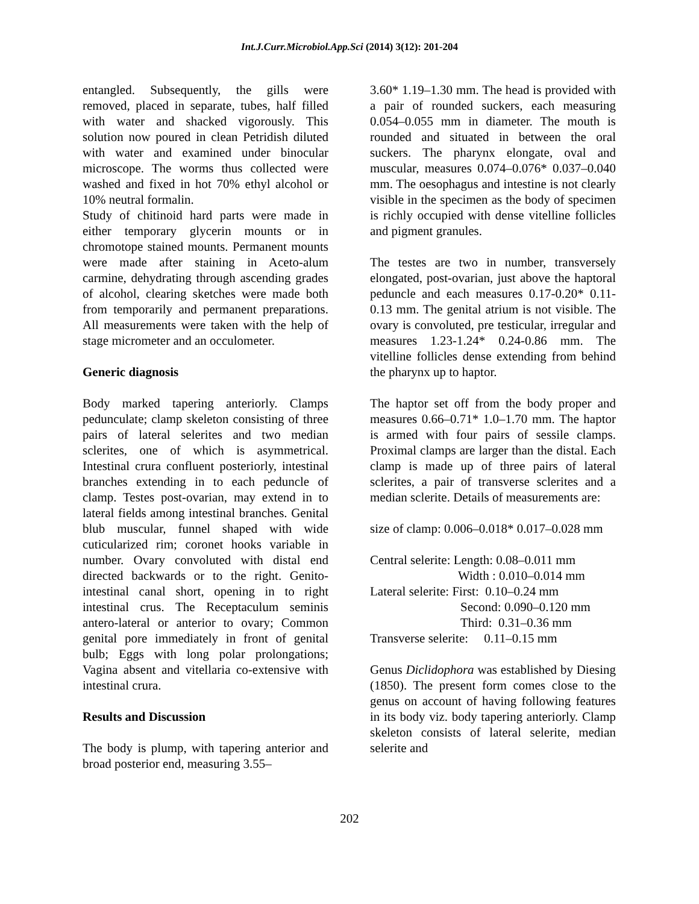Int.J.Curr.Microbiol.App.Sci (2014) 3(12): 201-204
entangled. Subsequently, the gills were removed, placed in separate, tubes, half filled with water and shacked vigorously. This solution now poured in clean Petridish diluted with water and examined under binocular microscope. The worms thus collected were washed and fixed in hot 70% ethyl alcohol or 10% neutral formalin.
Study of chitinoid hard parts were made in either temporary glycerin mounts or in chromotope stained mounts. Permanent mounts were made after staining in Aceto-alum carmine, dehydrating through ascending grades of alcohol, clearing sketches were made both from temporarily and permanent preparations. All measurements were taken with the help of stage micrometer and an occulometer.
Generic diagnosis
Body marked tapering anteriorly. Clamps pedunculate; clamp skeleton consisting of three pairs of lateral selerites and two median sclerites, one of which is asymmetrical. Intestinal crura confluent posteriorly, intestinal branches extending in to each peduncle of clamp. Testes post-ovarian, may extend in to lateral fields among intestinal branches. Genital blub muscular, funnel shaped with wide cuticularized rim; coronet hooks variable in number. Ovary convoluted with distal end directed backwards or to the right. Genito-intestinal canal short, opening in to right intestinal crus. The Receptaculum seminis antero-lateral or anterior to ovary; Common genital pore immediately in front of genital bulb; Eggs with long polar prolongations; Vagina absent and vitellaria co-extensive with intestinal crura.
Results and Discussion
The body is plump, with tapering anterior and broad posterior end, measuring 3.55–
3.60* 1.19–1.30 mm. The head is provided with a pair of rounded suckers, each measuring 0.054–0.055 mm in diameter. The mouth is rounded and situated in between the oral suckers. The pharynx elongate, oval and muscular, measures 0.074–0.076* 0.037–0.040 mm. The oesophagus and intestine is not clearly visible in the specimen as the body of specimen is richly occupied with dense vitelline follicles and pigment granules.
The testes are two in number, transversely elongated, post-ovarian, just above the haptoral peduncle and each measures 0.17-0.20* 0.11-0.13 mm. The genital atrium is not visible. The ovary is convoluted, pre testicular, irregular and measures 1.23-1.24* 0.24-0.86 mm. The vitelline follicles dense extending from behind the pharynx up to haptor.
The haptor set off from the body proper and measures 0.66–0.71* 1.0–1.70 mm. The haptor is armed with four pairs of sessile clamps. Proximal clamps are larger than the distal. Each clamp is made up of three pairs of lateral sclerites, a pair of transverse sclerites and a median sclerite. Details of measurements are:
size of clamp: 0.006–0.018* 0.017–0.028 mm
Central selerite: Length: 0.08–0.011 mm
Width : 0.010–0.014 mm
Lateral selerite: First: 0.10–0.24 mm
Second: 0.090–0.120 mm
Third: 0.31–0.36 mm
Transverse selerite: 0.11–0.15 mm
Genus Diclidophora was established by Diesing (1850). The present form comes close to the genus on account of having following features in its body viz. body tapering anteriorly. Clamp skeleton consists of lateral selerite, median selerite and
202